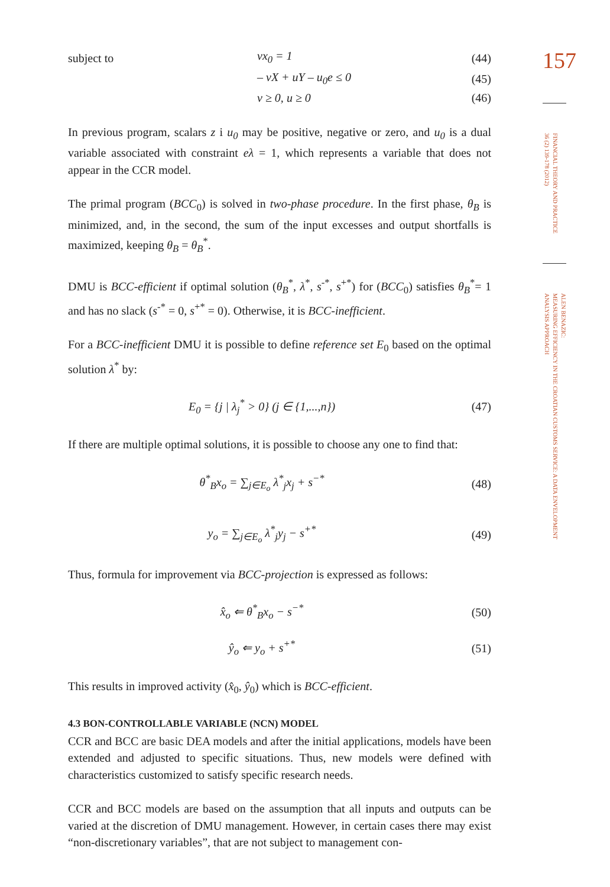subject to vx<sub>0</sub> = 1 (44)
– vX + uY – u<sub>0</sub>e ≤ 0 (45)
v ≥ 0, u ≥ 0 (46)
In previous program, scalars z i u<sub>0</sub> may be positive, negative or zero, and u<sub>0</sub> is a dual variable associated with constraint eλ = 1, which represents a variable that does not appear in the CCR model.
The primal program (BCC<sub>0</sub>) is solved in two-phase procedure. In the first phase, θ<sub>B</sub> is minimized, and, in the second, the sum of the input excesses and output shortfalls is maximized, keeping θ<sub>B</sub> = θ<sub>B</sub><sup>*</sup>.
DMU is BCC-efficient if optimal solution (θ<sub>B</sub><sup>*</sup>, λ<sup>*</sup>, s<sup>-*</sup>, s<sup>+*</sup>) for (BCC<sub>0</sub>) satisfies θ<sub>B</sub><sup>*</sup>= 1 and has no slack (s<sup>-*</sup> = 0, s<sup>+*</sup> = 0). Otherwise, it is BCC-inefficient.
For a BCC-inefficient DMU it is possible to define reference set E<sub>0</sub> based on the optimal solution λ<sup>*</sup> by:
E<sub>0</sub> = {j | λ<sub>j</sub><sup>*</sup> > 0} (j ∈ {1,...,n}) (47)
If there are multiple optimal solutions, it is possible to choose any one to find that:
θ<sup>*</sup><sub>B</sub>x<sub>o</sub> = ∑<sub>j∈E<sub>o</sub></sub> λ<sup>*</sup><sub>j</sub>x<sub>j</sub> + s<sup>−*</sup> (48)
y<sub>o</sub> = ∑<sub>j∈E<sub>o</sub></sub> λ<sup>*</sup><sub>j</sub>y<sub>j</sub> − s<sup>+*</sup> (49)
Thus, formula for improvement via BCC-projection is expressed as follows:
x̂<sub>o</sub> ⇐ θ<sup>*</sup><sub>B</sub>x<sub>o</sub> − s<sup>−*</sup> (50)
ŷ<sub>o</sub> ⇐ y<sub>o</sub> + s<sup>+*</sup> (51)
This results in improved activity (x̂<sub>0</sub>, ŷ<sub>0</sub>) which is BCC-efficient.
4.3 BON-CONTROLLABLE VARIABLE (NCN) MODEL
CCR and BCC are basic DEA models and after the initial applications, models have been extended and adjusted to specific situations. Thus, new models were defined with characteristics customized to satisfy specific research needs.
CCR and BCC models are based on the assumption that all inputs and outputs can be varied at the discretion of DMU management. However, in certain cases there may exist “non-discretionary variables”, that are not subject to management con-
157
FINANCIAL THEORY AND PRACTICE
36 (2) 139-178 (2012)
ALEN BENAZIC:
MEASURING EFFICIENCY IN THE CROATIAN CUSTOMS SERVICE: A DATA ENVELOPMENT
ANALYSIS APPROACH